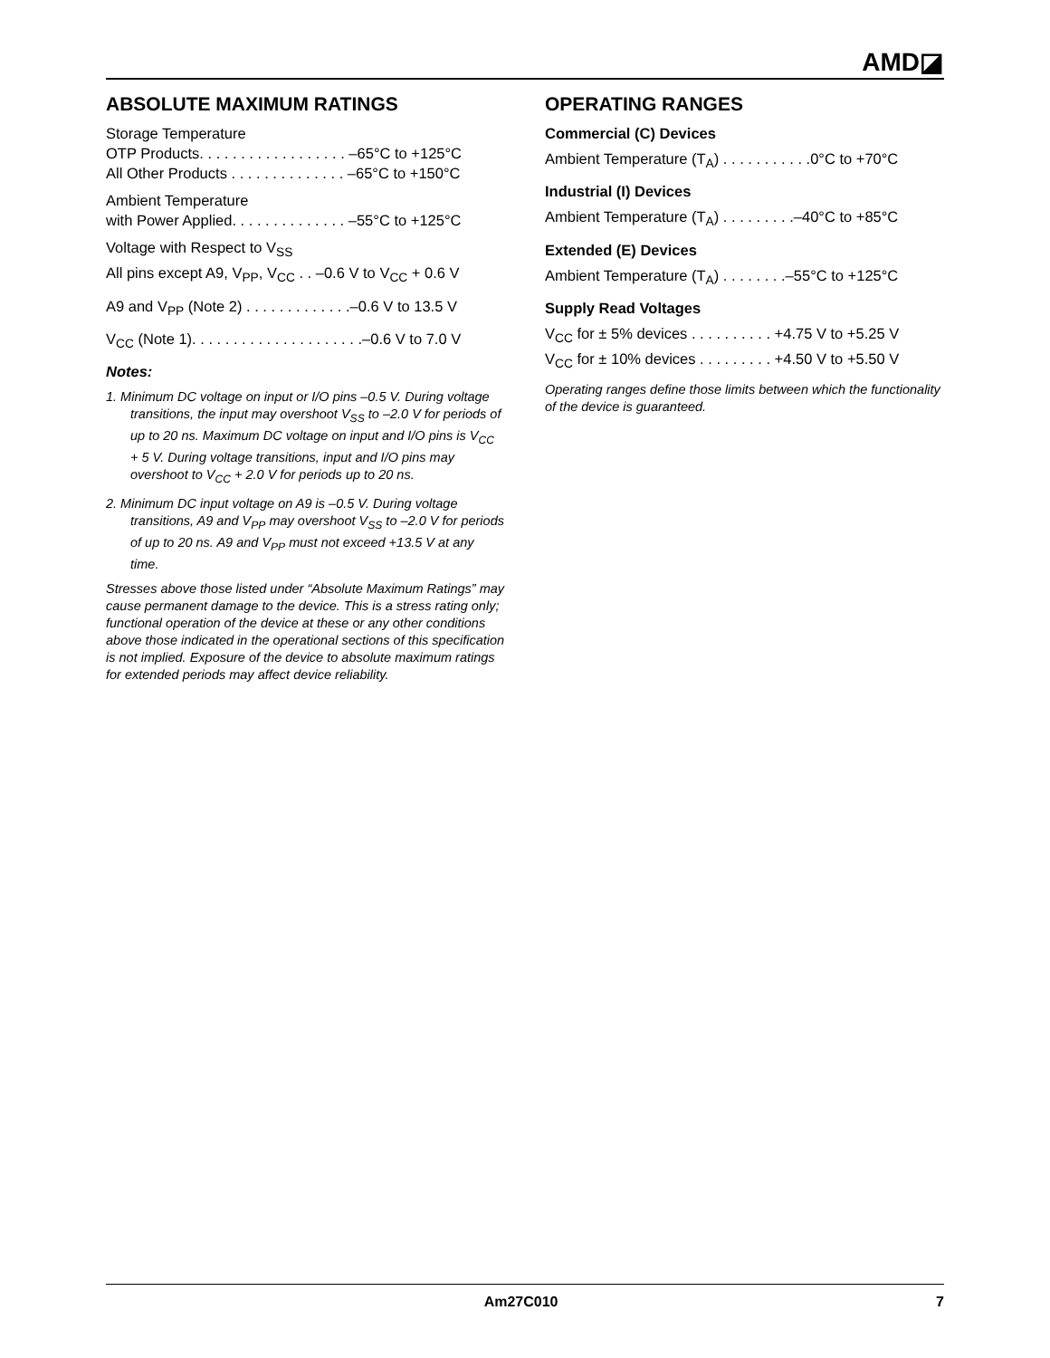AMD◪
ABSOLUTE MAXIMUM RATINGS
Storage Temperature
OTP Products. . . . . . . . . . . . . . . . . . –65°C to +125°C
All Other Products . . . . . . . . . . . . . . –65°C to +150°C
Ambient Temperature
with Power Applied. . . . . . . . . . . . . . –55°C to +125°C
Voltage with Respect to V<sub>SS</sub>
All pins except A9, V<sub>PP</sub>, V<sub>CC</sub> . . –0.6 V to V<sub>CC</sub> + 0.6 V
A9 and V<sub>PP</sub> (Note 2) . . . . . . . . . . . . .–0.6 V to 13.5 V
V<sub>CC</sub> (Note 1). . . . . . . . . . . . . . . . . . . . .–0.6 V to 7.0 V
Notes:
1. Minimum DC voltage on input or I/O pins –0.5 V. During voltage transitions, the input may overshoot V<sub>SS</sub> to –2.0 V for periods of up to 20 ns. Maximum DC voltage on input and I/O pins is V<sub>CC</sub> + 5 V. During voltage transitions, input and I/O pins may overshoot to V<sub>CC</sub> + 2.0 V for periods up to 20 ns.
2. Minimum DC input voltage on A9 is –0.5 V. During voltage transitions, A9 and V<sub>PP</sub> may overshoot V<sub>SS</sub> to –2.0 V for periods of up to 20 ns. A9 and V<sub>PP</sub> must not exceed +13.5 V at any time.
Stresses above those listed under “Absolute Maximum Ratings” may cause permanent damage to the device. This is a stress rating only; functional operation of the device at these or any other conditions above those indicated in the operational sections of this specification is not implied. Exposure of the device to absolute maximum ratings for extended periods may affect device reliability.
OPERATING RANGES
Commercial (C) Devices
Ambient Temperature (T<sub>A</sub>) . . . . . . . . . . .0°C to +70°C
Industrial (I) Devices
Ambient Temperature (T<sub>A</sub>) . . . . . . . . .–40°C to +85°C
Extended (E) Devices
Ambient Temperature (T<sub>A</sub>) . . . . . . . .–55°C to +125°C
Supply Read Voltages
V<sub>CC</sub> for ± 5% devices . . . . . . . . . . +4.75 V to +5.25 V
V<sub>CC</sub> for ± 10% devices . . . . . . . . . +4.50 V to +5.50 V
Operating ranges define those limits between which the functionality of the device is guaranteed.
Am27C010 7